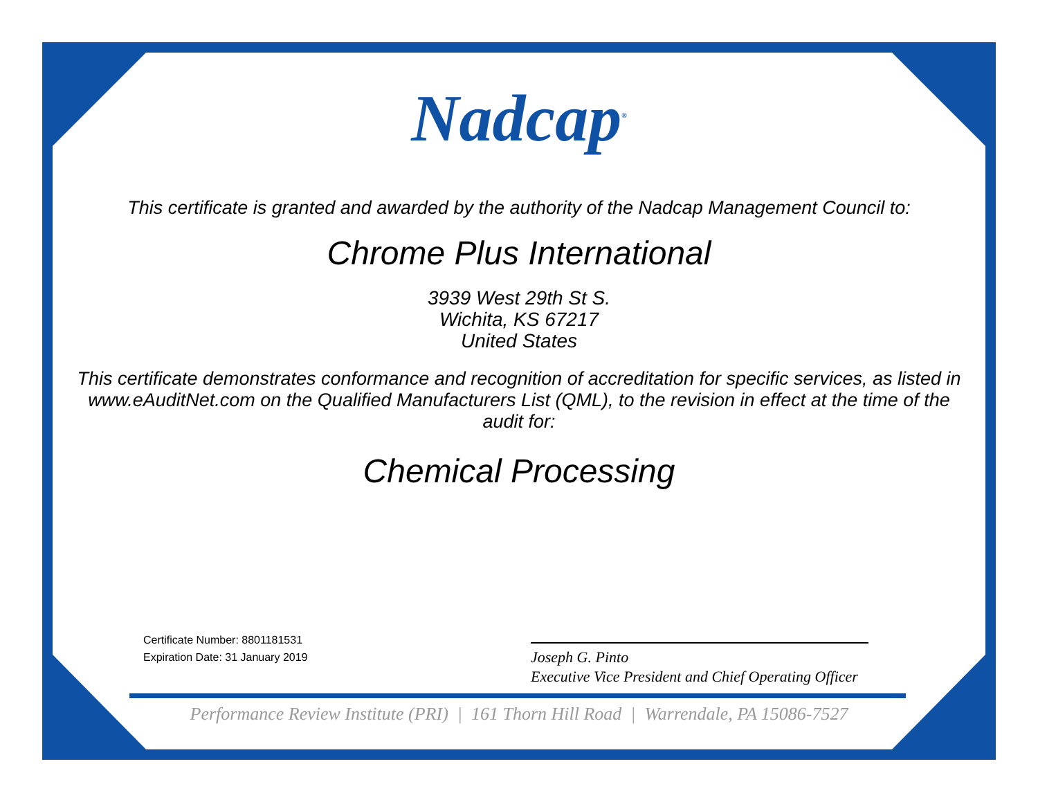Nadcap<sup>®</sup>
This certificate is granted and awarded by the authority of the Nadcap Management Council to:
Chrome Plus International
3939 West 29th St S.
Wichita, KS 67217
United States
This certificate demonstrates conformance and recognition of accreditation for specific services, as listed in www.eAuditNet.com on the Qualified Manufacturers List (QML), to the revision in effect at the time of the audit for:
Chemical Processing
Certificate Number: 8801181531
Expiration Date: 31 January 2019
Joseph G. Pinto
Executive Vice President and Chief Operating Officer
Performance Review Institute (PRI) | 161 Thorn Hill Road | Warrendale, PA 15086-7527